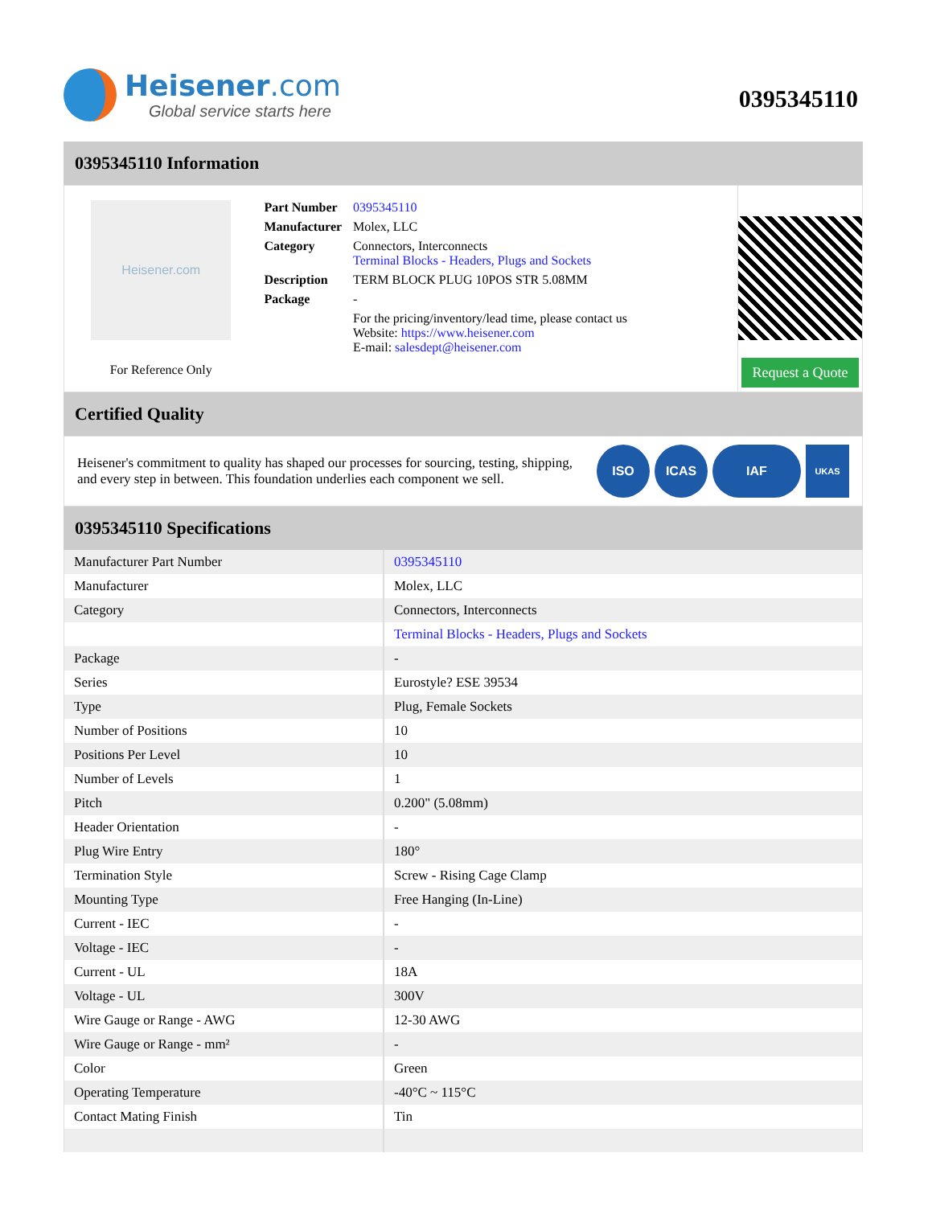Heisener.com
Global service starts here
0395345110
0395345110 Information
Heisener.com
For Reference Only
| Part Number | 0395345110 |
| Manufacturer | Molex, LLC |
| Category | Connectors, Interconnects Terminal Blocks - Headers, Plugs and Sockets |
| Description | TERM BLOCK PLUG 10POS STR 5.08MM |
| Package | - |
| | For the pricing/inventory/lead time, please contact us Website: https://www.heisener.com E-mail: salesdept@heisener.com |
Request a Quote
Certified Quality
Heisener's commitment to quality has shaped our processes for sourcing, testing, shipping, and every step in between. This foundation underlies each component we sell.
ISO ICAS IAF
UKAS
0395345110 Specifications
| Manufacturer Part Number | 0395345110 |
| Manufacturer | Molex, LLC |
| Category | Connectors, Interconnects |
| | Terminal Blocks - Headers, Plugs and Sockets |
| Package | - |
| Series | Eurostyle? ESE 39534 |
| Type | Plug, Female Sockets |
| Number of Positions | 10 |
| Positions Per Level | 10 |
| Number of Levels | 1 |
| Pitch | 0.200" (5.08mm) |
| Header Orientation | - |
| Plug Wire Entry | 180° |
| Termination Style | Screw - Rising Cage Clamp |
| Mounting Type | Free Hanging (In-Line) |
| Current - IEC | - |
| Voltage - IEC | - |
| Current - UL | 18A |
| Voltage - UL | 300V |
| Wire Gauge or Range - AWG | 12-30 AWG |
| Wire Gauge or Range - mm² | - |
| Color | Green |
| Operating Temperature | -40°C ~ 115°C |
| Contact Mating Finish | Tin |